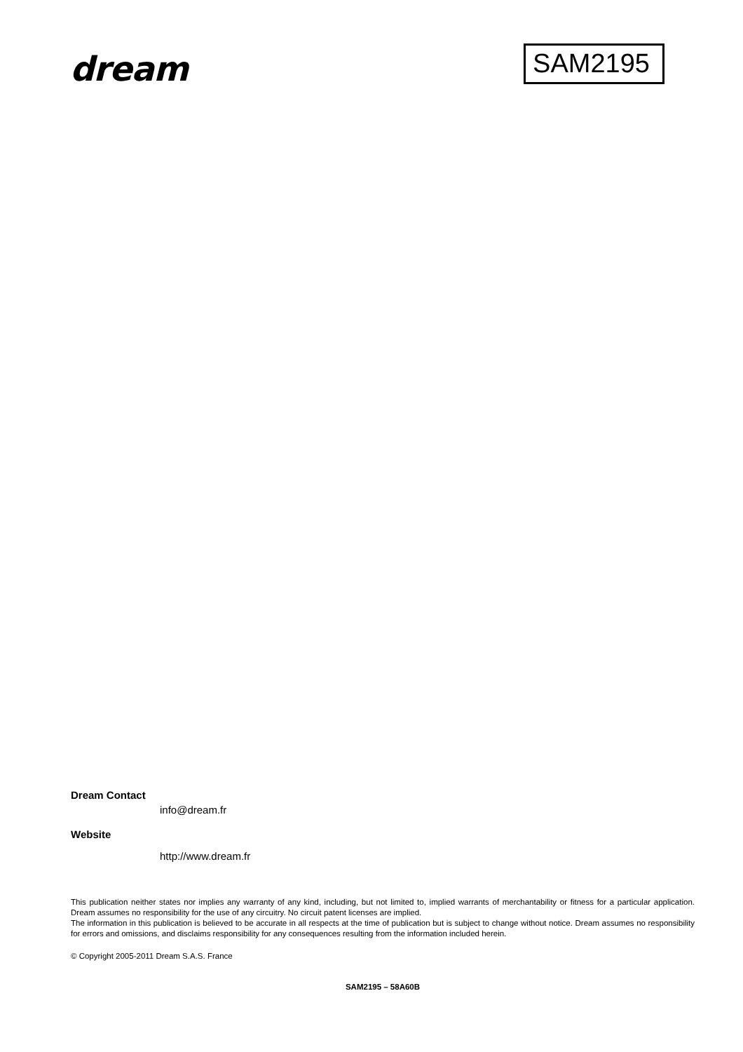dream
SAM2195
Dream Contact
info@dream.fr
Website
http://www.dream.fr
This publication neither states nor implies any warranty of any kind, including, but not limited to, implied warrants of merchantability or fitness for a particular application. Dream assumes no responsibility for the use of any circuitry. No circuit patent licenses are implied.
The information in this publication is believed to be accurate in all respects at the time of publication but is subject to change without notice. Dream assumes no responsibility for errors and omissions, and disclaims responsibility for any consequences resulting from the information included herein.
© Copyright 2005-2011 Dream S.A.S. France
SAM2195 – 58A60B